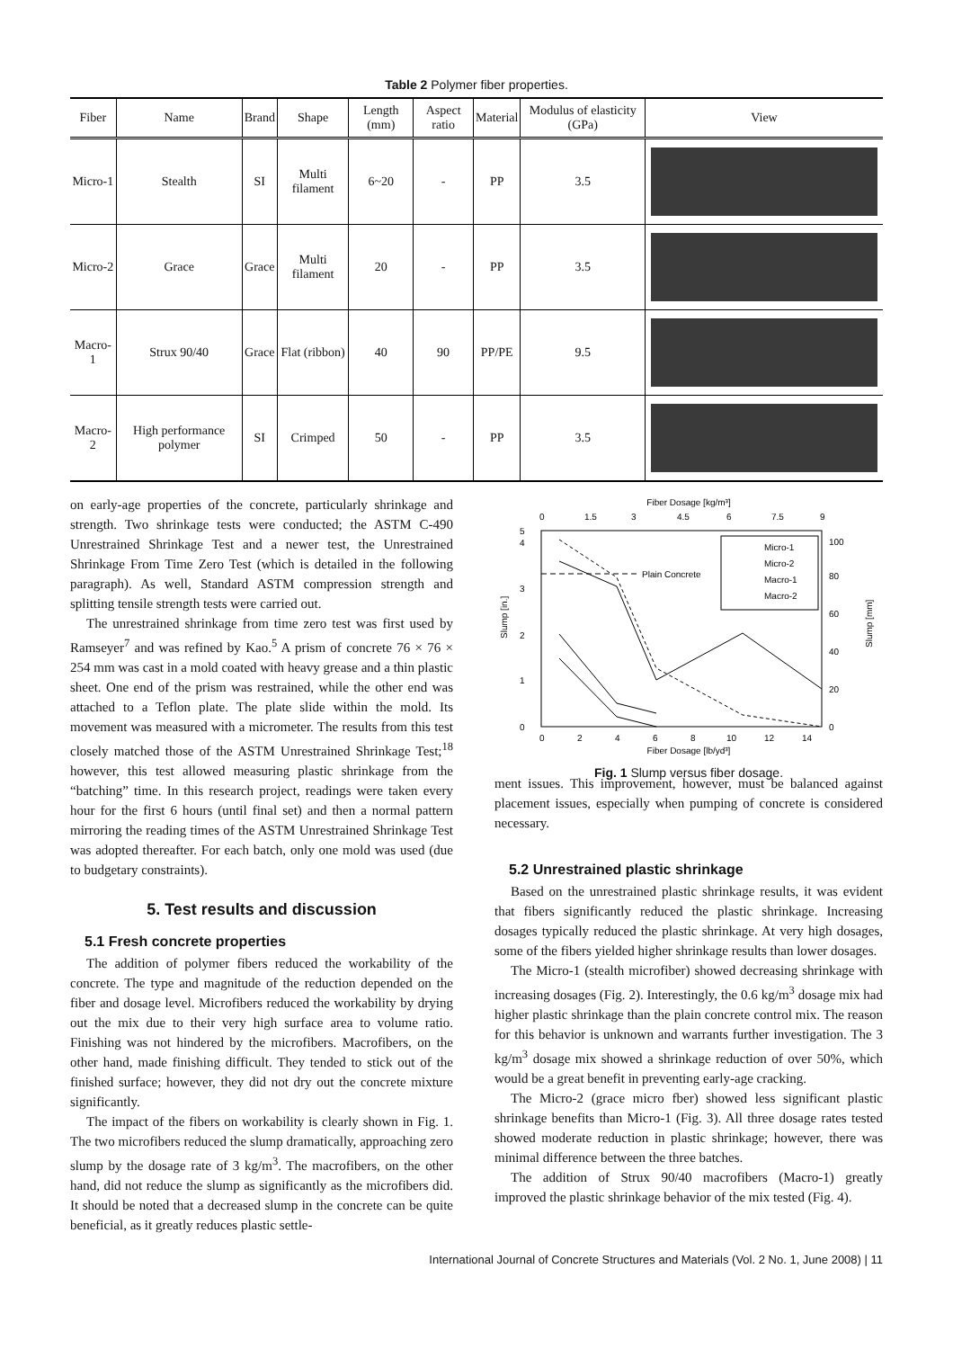Table 2 Polymer fiber properties.
| Fiber | Name | Brand | Shape | Length (mm) | Aspect ratio | Material | Modulus of elasticity (GPa) | View |
| --- | --- | --- | --- | --- | --- | --- | --- | --- |
| Micro-1 | Stealth | SI | Multi filament | 6~20 | - | PP | 3.5 | |
| Micro-2 | Grace | Grace | Multi filament | 20 | - | PP | 3.5 | |
| Macro-1 | Strux 90/40 | Grace | Flat (ribbon) | 40 | 90 | PP/PE | 9.5 | |
| Macro-2 | High performance polymer | SI | Crimped | 50 | - | PP | 3.5 | |
on early-age properties of the concrete, particularly shrinkage and strength. Two shrinkage tests were conducted; the ASTM C-490 Unrestrained Shrinkage Test and a newer test, the Unrestrained Shrinkage From Time Zero Test (which is detailed in the following paragraph). As well, Standard ASTM compression strength and splitting tensile strength tests were carried out.
The unrestrained shrinkage from time zero test was first used by Ramseyer<sup>7</sup> and was refined by Kao.<sup>5</sup> A prism of concrete 76 × 76 × 254 mm was cast in a mold coated with heavy grease and a thin plastic sheet. One end of the prism was restrained, while the other end was attached to a Teflon plate. The plate slide within the mold. Its movement was measured with a micrometer. The results from this test closely matched those of the ASTM Unrestrained Shrinkage Test;<sup>18</sup> however, this test allowed measuring plastic shrinkage from the “batching” time. In this research project, readings were taken every hour for the first 6 hours (until final set) and then a normal pattern mirroring the reading times of the ASTM Unrestrained Shrinkage Test was adopted thereafter. For each batch, only one mold was used (due to budgetary constraints).
5. Test results and discussion
5.1 Fresh concrete properties
The addition of polymer fibers reduced the workability of the concrete. The type and magnitude of the reduction depended on the fiber and dosage level. Microfibers reduced the workability by drying out the mix due to their very high surface area to volume ratio. Finishing was not hindered by the microfibers. Macrofibers, on the other hand, made finishing difficult. They tended to stick out of the finished surface; however, they did not dry out the concrete mixture significantly.
The impact of the fibers on workability is clearly shown in Fig. 1. The two microfibers reduced the slump dramatically, approaching zero slump by the dosage rate of 3 kg/m<sup>3</sup>. The macrofibers, on the other hand, did not reduce the slump as significantly as the microfibers did. It should be noted that a decreased slump in the concrete can be quite beneficial, as it greatly reduces plastic settle-
Fiber Dosage [kg/m³]
0
1.5
3
4.5
6
7.5
9
0
1
2
3
4
5
0
20
40
60
80
100
Slump [in.]
Slump [mm]
Plain Concrete
Micro-1
Micro-2
Macro-1
Macro-2
0
2
4
6
8
10
12
14
Fiber Dosage [lb/yd³]
Fig. 1 Slump versus fiber dosage.
ment issues. This improvement, however, must be balanced against placement issues, especially when pumping of concrete is considered necessary.
5.2 Unrestrained plastic shrinkage
Based on the unrestrained plastic shrinkage results, it was evident that fibers significantly reduced the plastic shrinkage. Increasing dosages typically reduced the plastic shrinkage. At very high dosages, some of the fibers yielded higher shrinkage results than lower dosages.
The Micro-1 (stealth microfiber) showed decreasing shrinkage with increasing dosages (Fig. 2). Interestingly, the 0.6 kg/m<sup>3</sup> dosage mix had higher plastic shrinkage than the plain concrete control mix. The reason for this behavior is unknown and warrants further investigation. The 3 kg/m<sup>3</sup> dosage mix showed a shrinkage reduction of over 50%, which would be a great benefit in preventing early-age cracking.
The Micro-2 (grace micro fber) showed less significant plastic shrinkage benefits than Micro-1 (Fig. 3). All three dosage rates tested showed moderate reduction in plastic shrinkage; however, there was minimal difference between the three batches.
The addition of Strux 90/40 macrofibers (Macro-1) greatly improved the plastic shrinkage behavior of the mix tested (Fig. 4).
International Journal of Concrete Structures and Materials (Vol. 2 No. 1, June 2008) | 11